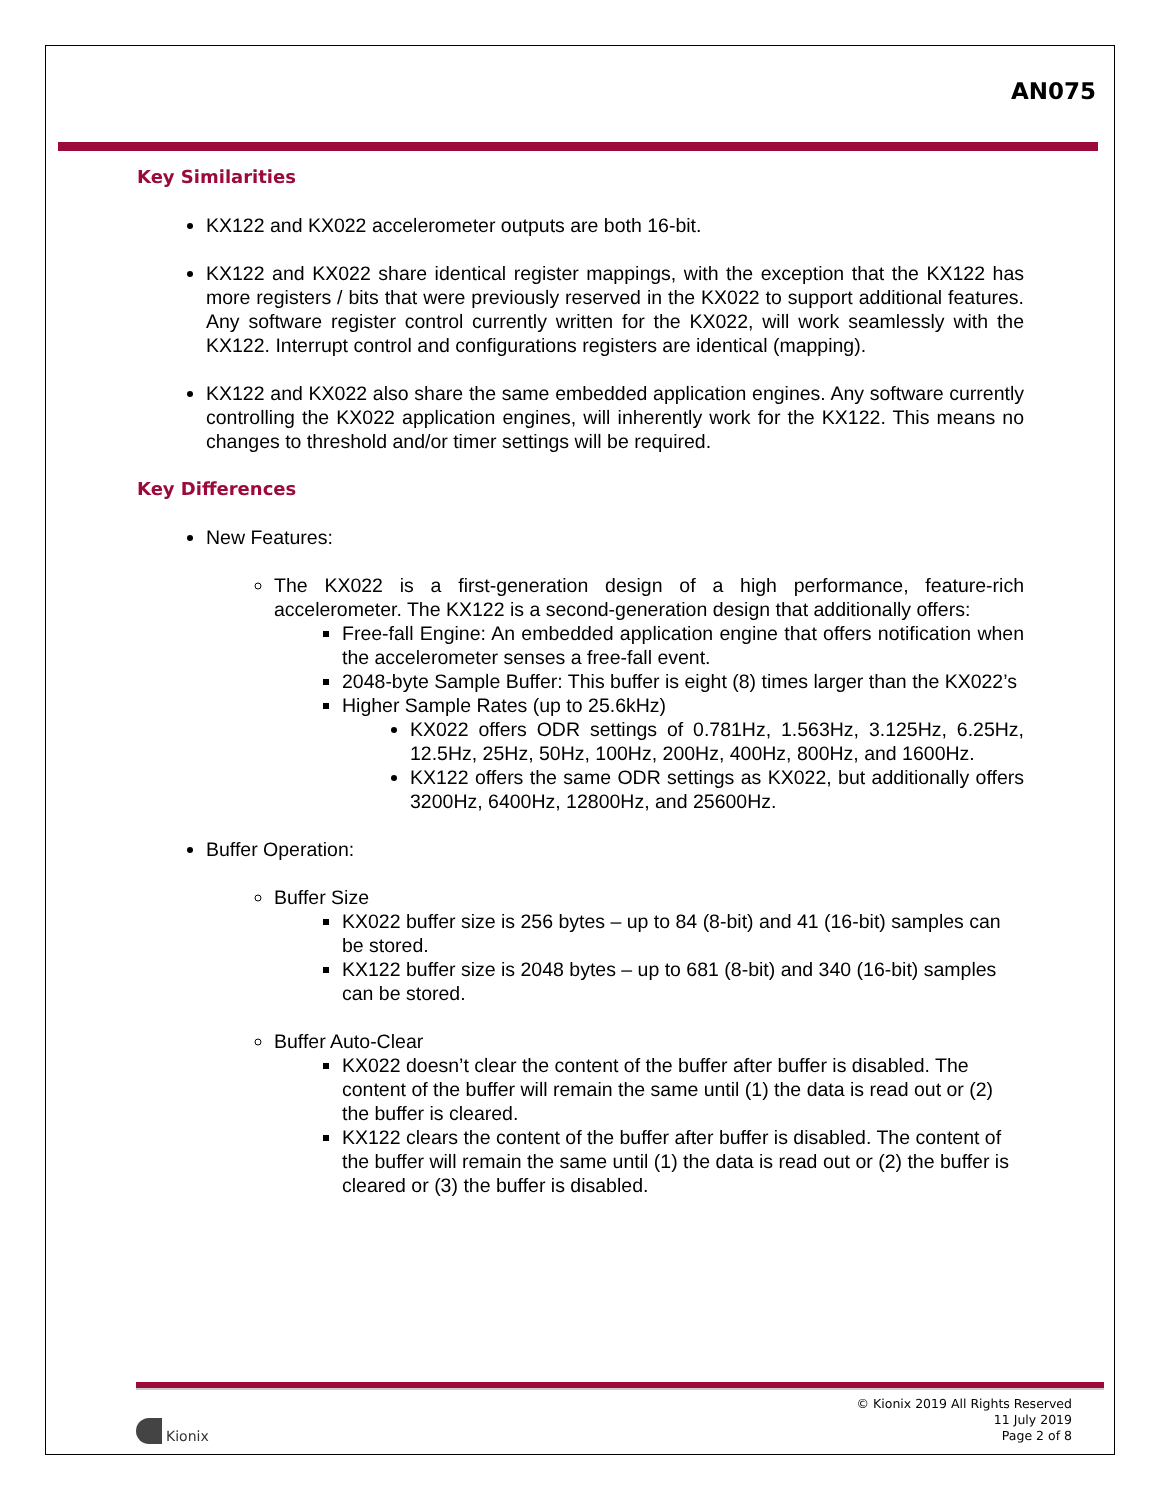AN075
Key Similarities
KX122 and KX022 accelerometer outputs are both 16-bit.
KX122 and KX022 share identical register mappings, with the exception that the KX122 has more registers / bits that were previously reserved in the KX022 to support additional features. Any software register control currently written for the KX022, will work seamlessly with the KX122. Interrupt control and configurations registers are identical (mapping).
KX122 and KX022 also share the same embedded application engines. Any software currently controlling the KX022 application engines, will inherently work for the KX122. This means no changes to threshold and/or timer settings will be required.
Key Differences
New Features:
The KX022 is a first-generation design of a high performance, feature-rich accelerometer. The KX122 is a second-generation design that additionally offers:
Free-fall Engine: An embedded application engine that offers notification when the accelerometer senses a free-fall event.
2048-byte Sample Buffer: This buffer is eight (8) times larger than the KX022’s
Higher Sample Rates (up to 25.6kHz)
KX022 offers ODR settings of 0.781Hz, 1.563Hz, 3.125Hz, 6.25Hz, 12.5Hz, 25Hz, 50Hz, 100Hz, 200Hz, 400Hz, 800Hz, and 1600Hz.
KX122 offers the same ODR settings as KX022, but additionally offers 3200Hz, 6400Hz, 12800Hz, and 25600Hz.
Buffer Operation:
Buffer Size
KX022 buffer size is 256 bytes – up to 84 (8-bit) and 41 (16-bit) samples can be stored.
KX122 buffer size is 2048 bytes – up to 681 (8-bit) and 340 (16-bit) samples can be stored.
Buffer Auto-Clear
KX022 doesn’t clear the content of the buffer after buffer is disabled. The content of the buffer will remain the same until (1) the data is read out or (2) the buffer is cleared.
KX122 clears the content of the buffer after buffer is disabled. The content of the buffer will remain the same until (1) the data is read out or (2) the buffer is cleared or (3) the buffer is disabled.
Kionix
© Kionix 2019 All Rights Reserved
11 July 2019
Page 2 of 8